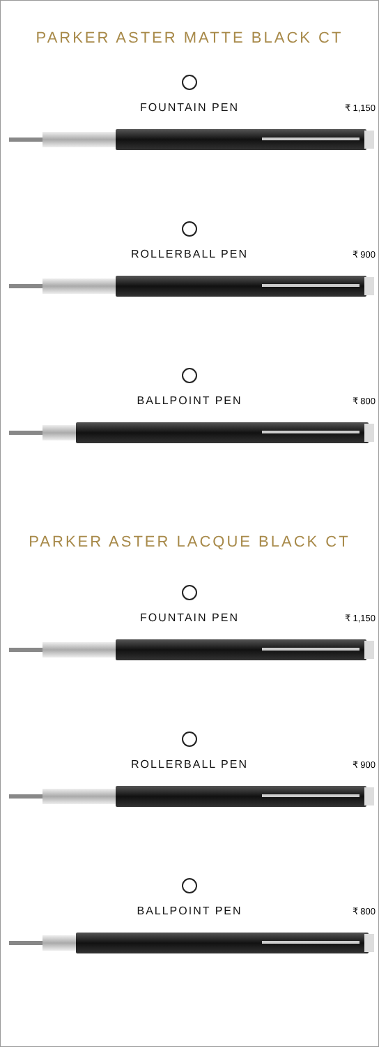PARKER ASTER MATTE BLACK CT
FOUNTAIN PEN ₹ 1,150
ROLLERBALL PEN ₹ 900
BALLPOINT PEN ₹ 800
PARKER ASTER LACQUE BLACK CT
FOUNTAIN PEN ₹ 1,150
ROLLERBALL PEN ₹ 900
BALLPOINT PEN ₹ 800